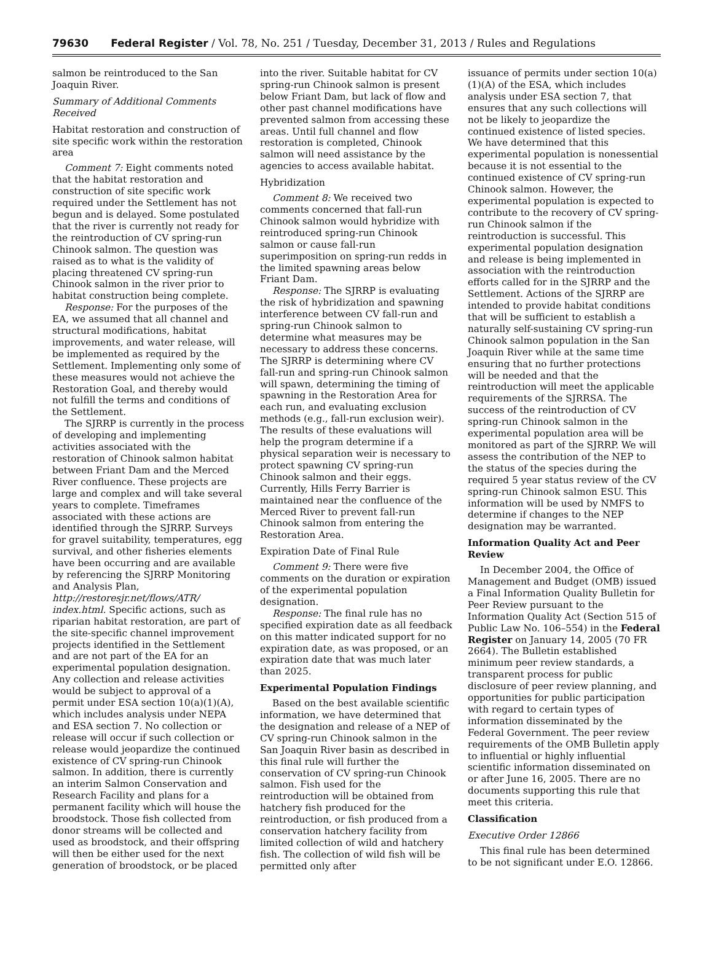79630 Federal Register / Vol. 78, No. 251 / Tuesday, December 31, 2013 / Rules and Regulations
salmon be reintroduced to the San Joaquin River.
Summary of Additional Comments Received
Habitat restoration and construction of site specific work within the restoration area
Comment 7: Eight comments noted that the habitat restoration and construction of site specific work required under the Settlement has not begun and is delayed. Some postulated that the river is currently not ready for the reintroduction of CV spring-run Chinook salmon. The question was raised as to what is the validity of placing threatened CV spring-run Chinook salmon in the river prior to habitat construction being complete.
Response: For the purposes of the EA, we assumed that all channel and structural modifications, habitat improvements, and water release, will be implemented as required by the Settlement. Implementing only some of these measures would not achieve the Restoration Goal, and thereby would not fulfill the terms and conditions of the Settlement.
The SJRRP is currently in the process of developing and implementing activities associated with the restoration of Chinook salmon habitat between Friant Dam and the Merced River confluence. These projects are large and complex and will take several years to complete. Timeframes associated with these actions are identified through the SJRRP. Surveys for gravel suitability, temperatures, egg survival, and other fisheries elements have been occurring and are available by referencing the SJRRP Monitoring and Analysis Plan, http://restoresjr.net/flows/ATR/ index.html. Specific actions, such as riparian habitat restoration, are part of the site-specific channel improvement projects identified in the Settlement and are not part of the EA for an experimental population designation. Any collection and release activities would be subject to approval of a permit under ESA section 10(a)(1)(A), which includes analysis under NEPA and ESA section 7. No collection or release will occur if such collection or release would jeopardize the continued existence of CV spring-run Chinook salmon. In addition, there is currently an interim Salmon Conservation and Research Facility and plans for a permanent facility which will house the broodstock. Those fish collected from donor streams will be collected and used as broodstock, and their offspring will then be either used for the next generation of broodstock, or be placed
into the river. Suitable habitat for CV spring-run Chinook salmon is present below Friant Dam, but lack of flow and other past channel modifications have prevented salmon from accessing these areas. Until full channel and flow restoration is completed, Chinook salmon will need assistance by the agencies to access available habitat.
Hybridization
Comment 8: We received two comments concerned that fall-run Chinook salmon would hybridize with reintroduced spring-run Chinook salmon or cause fall-run superimposition on spring-run redds in the limited spawning areas below Friant Dam.
Response: The SJRRP is evaluating the risk of hybridization and spawning interference between CV fall-run and spring-run Chinook salmon to determine what measures may be necessary to address these concerns. The SJRRP is determining where CV fall-run and spring-run Chinook salmon will spawn, determining the timing of spawning in the Restoration Area for each run, and evaluating exclusion methods (e.g., fall-run exclusion weir). The results of these evaluations will help the program determine if a physical separation weir is necessary to protect spawning CV spring-run Chinook salmon and their eggs. Currently, Hills Ferry Barrier is maintained near the confluence of the Merced River to prevent fall-run Chinook salmon from entering the Restoration Area.
Expiration Date of Final Rule
Comment 9: There were five comments on the duration or expiration of the experimental population designation.
Response: The final rule has no specified expiration date as all feedback on this matter indicated support for no expiration date, as was proposed, or an expiration date that was much later than 2025.
Experimental Population Findings
Based on the best available scientific information, we have determined that the designation and release of a NEP of CV spring-run Chinook salmon in the San Joaquin River basin as described in this final rule will further the conservation of CV spring-run Chinook salmon. Fish used for the reintroduction will be obtained from hatchery fish produced for the reintroduction, or fish produced from a conservation hatchery facility from limited collection of wild and hatchery fish. The collection of wild fish will be permitted only after
issuance of permits under section 10(a)(1)(A) of the ESA, which includes analysis under ESA section 7, that ensures that any such collections will not be likely to jeopardize the continued existence of listed species. We have determined that this experimental population is nonessential because it is not essential to the continued existence of CV spring-run Chinook salmon. However, the experimental population is expected to contribute to the recovery of CV spring-run Chinook salmon if the reintroduction is successful. This experimental population designation and release is being implemented in association with the reintroduction efforts called for in the SJRRP and the Settlement. Actions of the SJRRP are intended to provide habitat conditions that will be sufficient to establish a naturally self-sustaining CV spring-run Chinook salmon population in the San Joaquin River while at the same time ensuring that no further protections will be needed and that the reintroduction will meet the applicable requirements of the SJRRSA. The success of the reintroduction of CV spring-run Chinook salmon in the experimental population area will be monitored as part of the SJRRP. We will assess the contribution of the NEP to the status of the species during the required 5 year status review of the CV spring-run Chinook salmon ESU. This information will be used by NMFS to determine if changes to the NEP designation may be warranted.
Information Quality Act and Peer Review
In December 2004, the Office of Management and Budget (OMB) issued a Final Information Quality Bulletin for Peer Review pursuant to the Information Quality Act (Section 515 of Public Law No. 106–554) in the Federal Register on January 14, 2005 (70 FR 2664). The Bulletin established minimum peer review standards, a transparent process for public disclosure of peer review planning, and opportunities for public participation with regard to certain types of information disseminated by the Federal Government. The peer review requirements of the OMB Bulletin apply to influential or highly influential scientific information disseminated on or after June 16, 2005. There are no documents supporting this rule that meet this criteria.
Classification
Executive Order 12866
This final rule has been determined to be not significant under E.O. 12866.